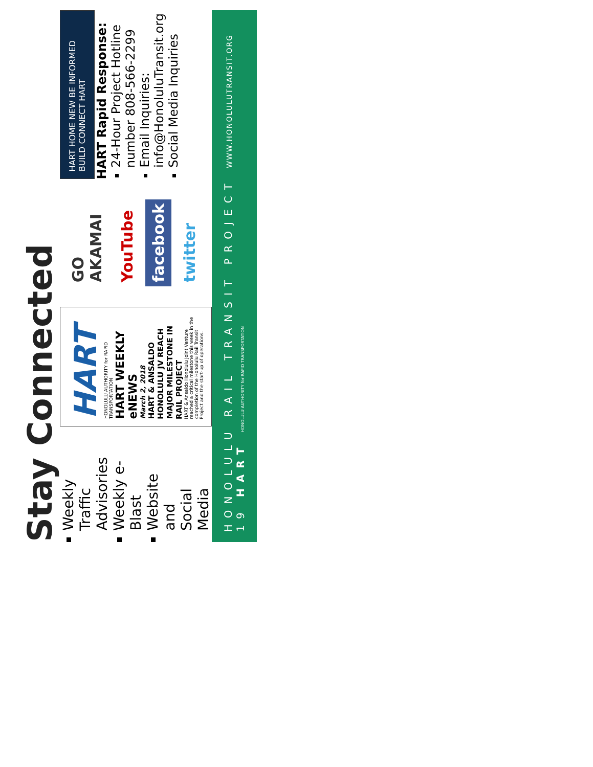Stay Connected
Weekly Traffic Advisories
Weekly e-Blast
Website and Social Media
HART
HONOLULU AUTHORITY for RAPID TRANSPORTATION
HART WEEKLY eNEWS
March 2, 2018
HART & ANSALDO HONOLULU JV REACH MAJOR MILESTONE IN RAIL PROJECT
HART & Ansaldo Honolulu Joint Venture reached a critical milestone this week in the completion of the Honolulu Rail Transit Project and the start-up of operations.
GO AKAMAI
YouTube
facebook
twitter
HART HOME NEW BE INFORMED BUILD CONNECT HART
HART Rapid Response:
24-Hour Project Hotline number 808-566-2299
Email Inquiries: info@HonoluluTransit.org
Social Media Inquiries
HONOLULU RAIL TRANSIT PROJECT WWW.HONOLULUTRANSIT.ORG 19 HART HONOLULU AUTHORITY for RAPID TRANSPORTATION